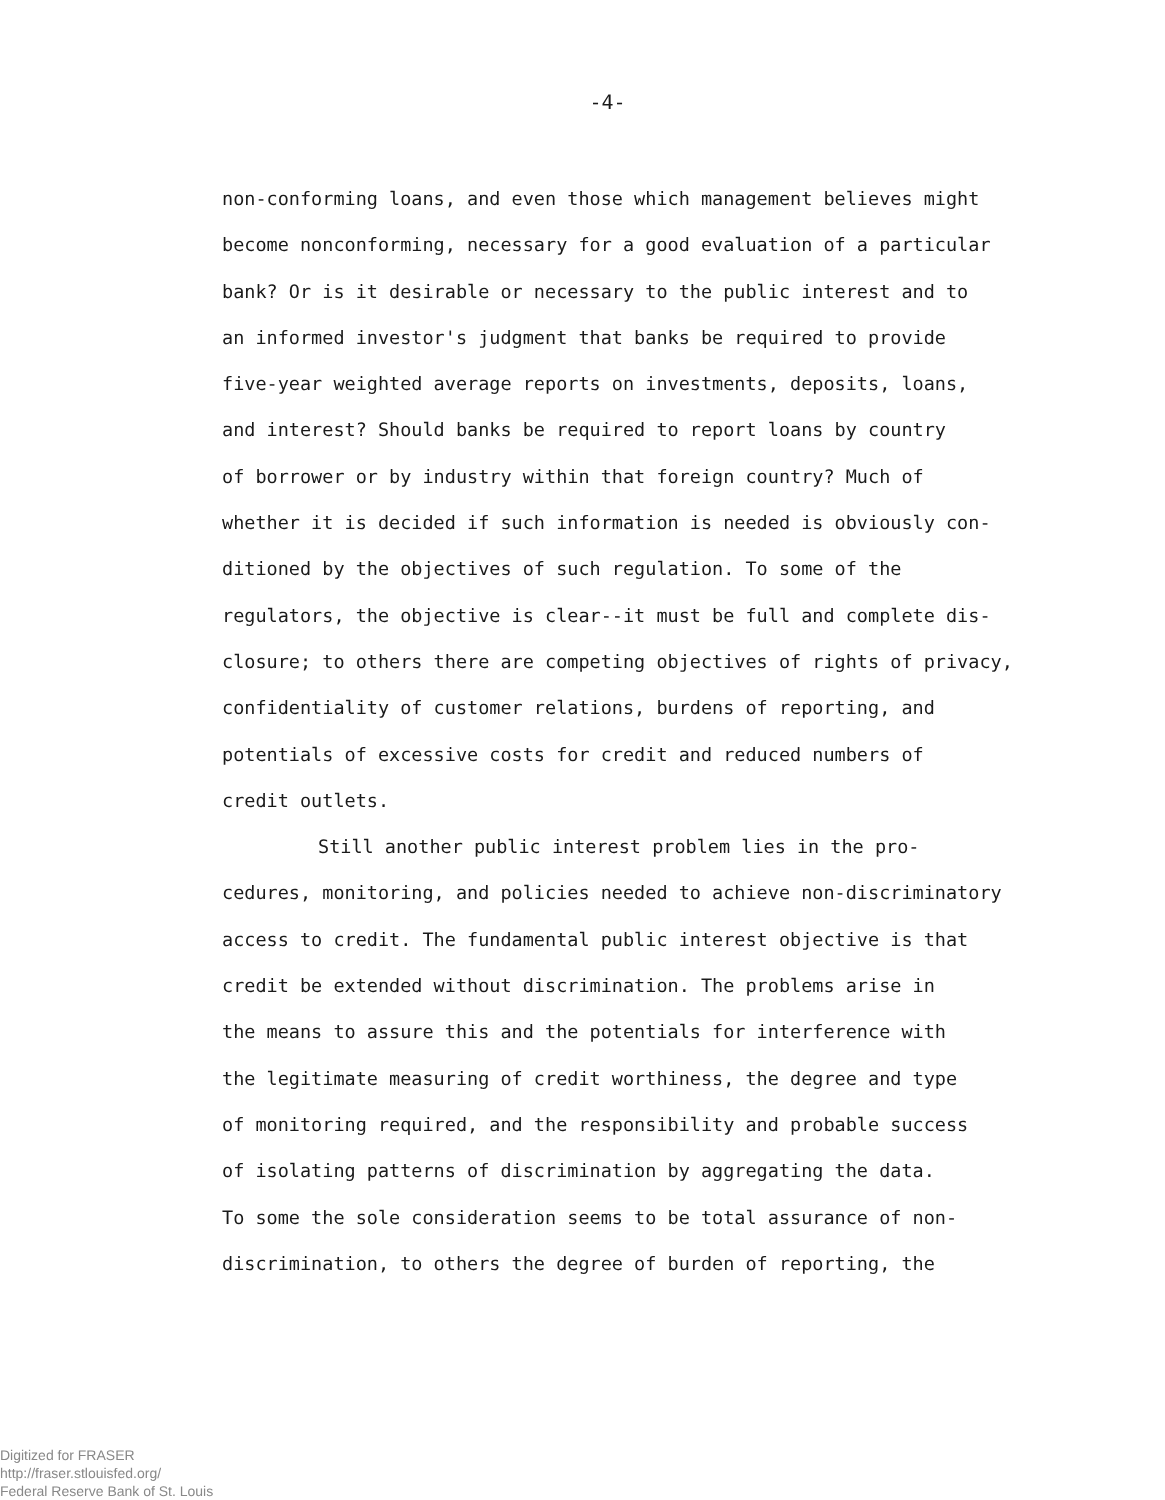-4-
non-conforming loans, and even those which management believes might
become nonconforming, necessary for a good evaluation of a particular
bank? Or is it desirable or necessary to the public interest and to
an informed investor's judgment that banks be required to provide
five-year weighted average reports on investments, deposits, loans,
and interest? Should banks be required to report loans by country
of borrower or by industry within that foreign country? Much of
whether it is decided if such information is needed is obviously con-
ditioned by the objectives of such regulation. To some of the
regulators, the objective is clear--it must be full and complete dis-
closure; to others there are competing objectives of rights of privacy,
confidentiality of customer relations, burdens of reporting, and
potentials of excessive costs for credit and reduced numbers of
credit outlets.
Still another public interest problem lies in the pro-
cedures, monitoring, and policies needed to achieve non-discriminatory
access to credit. The fundamental public interest objective is that
credit be extended without discrimination. The problems arise in
the means to assure this and the potentials for interference with
the legitimate measuring of credit worthiness, the degree and type
of monitoring required, and the responsibility and probable success
of isolating patterns of discrimination by aggregating the data.
To some the sole consideration seems to be total assurance of non-
discrimination, to others the degree of burden of reporting, the
Digitized for FRASER
http://fraser.stlouisfed.org/
Federal Reserve Bank of St. Louis